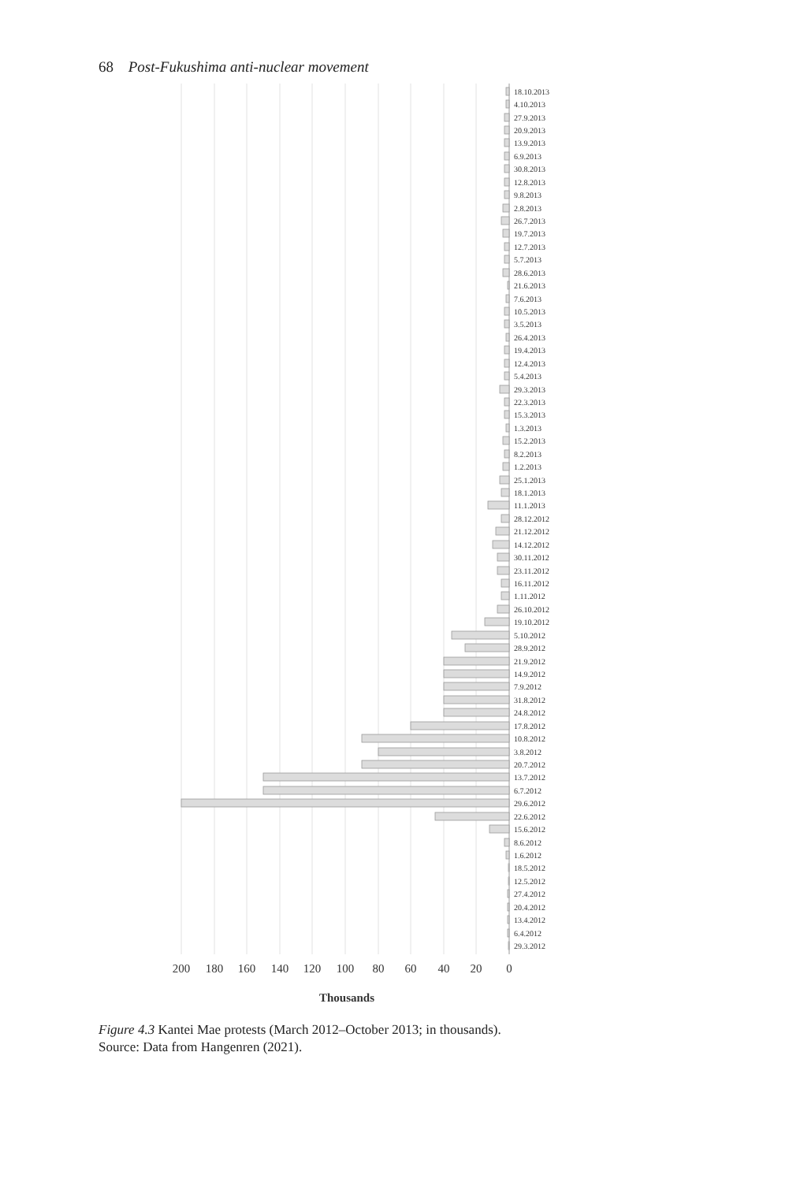68 Post-Fukushima anti-nuclear movement
29.3.2012
6.4.2012
13.4.2012
20.4.2012
27.4.2012
12.5.2012
18.5.2012
1.6.2012
8.6.2012
15.6.2012
22.6.2012
29.6.2012
6.7.2012
13.7.2012
20.7.2012
3.8.2012
10.8.2012
17.8.2012
24.8.2012
31.8.2012
7.9.2012
14.9.2012
21.9.2012
28.9.2012
5.10.2012
19.10.2012
26.10.2012
1.11.2012
16.11.2012
23.11.2012
30.11.2012
14.12.2012
21.12.2012
28.12.2012
11.1.2013
18.1.2013
25.1.2013
1.2.2013
8.2.2013
15.2.2013
1.3.2013
15.3.2013
22.3.2013
29.3.2013
5.4.2013
12.4.2013
19.4.2013
26.4.2013
3.5.2013
10.5.2013
7.6.2013
21.6.2013
28.6.2013
5.7.2013
12.7.2013
19.7.2013
26.7.2013
2.8.2013
9.8.2013
12.8.2013
30.8.2013
6.9.2013
13.9.2013
20.9.2013
27.9.2013
4.10.2013
18.10.2013
0
20
40
60
80
100
120
140
160
180
200
Thousands
Figure 4.3 Kantei Mae protests (March 2012–October 2013; in thousands).
Source: Data from Hangenren (2021).